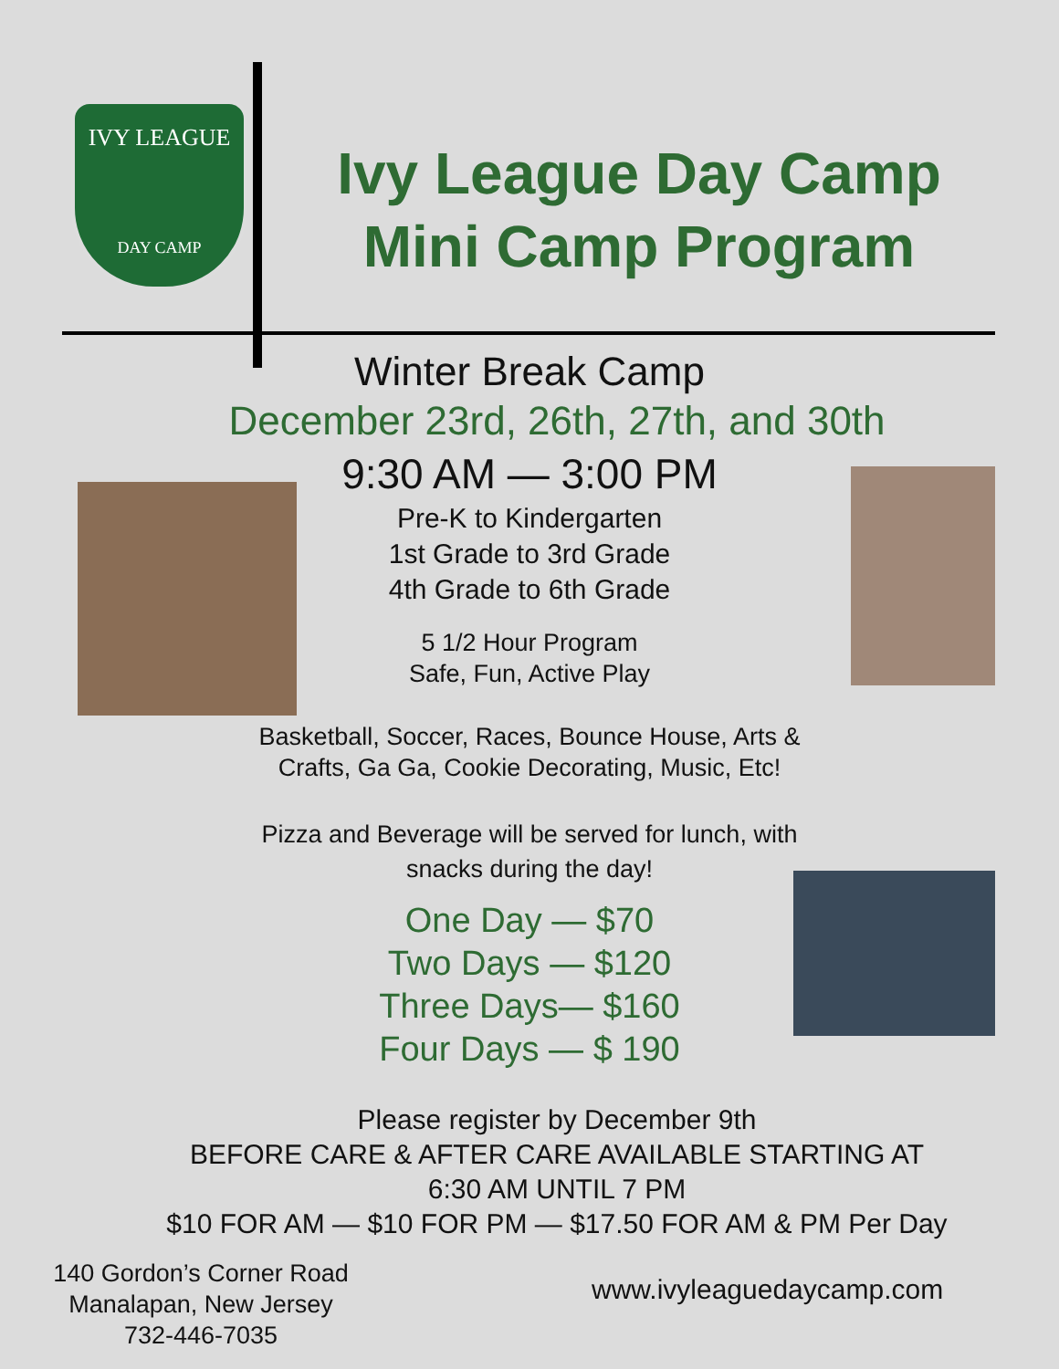IVY LEAGUE
DAY CAMP
Ivy League Day Camp
Mini Camp Program
Winter Break Camp
December 23rd, 26th, 27th, and 30th
9:30 AM — 3:00 PM
Pre-K to Kindergarten
1st Grade to 3rd Grade
4th Grade to 6th Grade
5 1/2 Hour Program
Safe, Fun, Active Play
Basketball, Soccer, Races, Bounce House, Arts &
Crafts, Ga Ga, Cookie Decorating, Music, Etc!
Pizza and Beverage will be served for lunch, with
snacks during the day!
One Day — $70
Two Days — $120
Three Days— $160
Four Days — $ 190
Please register by December 9th
BEFORE CARE & AFTER CARE AVAILABLE STARTING AT
6:30 AM UNTIL 7 PM
$10 FOR AM — $10 FOR PM — $17.50 FOR AM & PM Per Day
140 Gordon’s Corner Road
Manalapan, New Jersey
732-446-7035
www.ivyleaguedaycamp.com